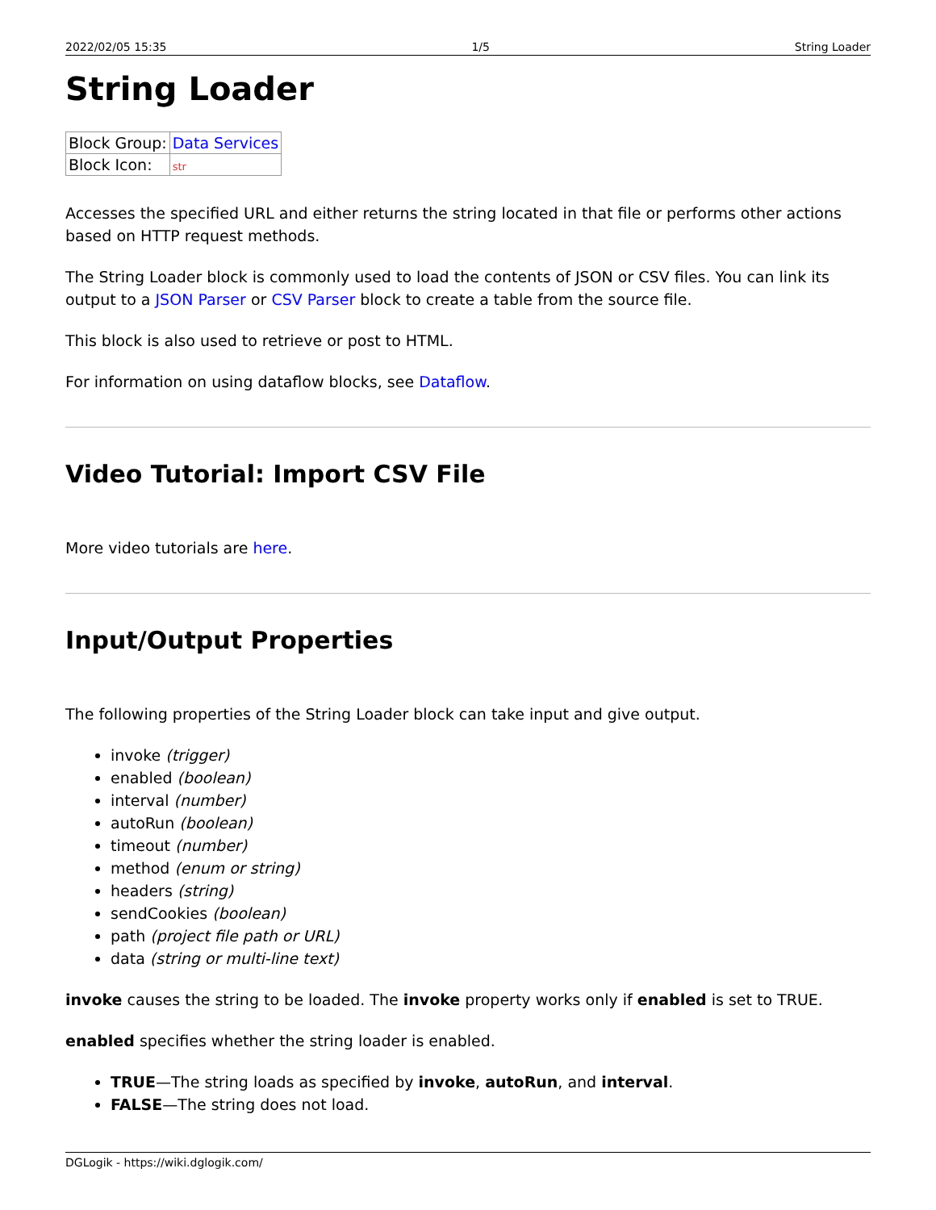2022/02/05 15:35 1/5 String Loader
String Loader
| Block Group: | Data Services |
| Block Icon: | str |
Accesses the specified URL and either returns the string located in that file or performs other actions based on HTTP request methods.
The String Loader block is commonly used to load the contents of JSON or CSV files. You can link its output to a JSON Parser or CSV Parser block to create a table from the source file.
This block is also used to retrieve or post to HTML.
For information on using dataflow blocks, see Dataflow.
Video Tutorial: Import CSV File
More video tutorials are here.
Input/Output Properties
The following properties of the String Loader block can take input and give output.
invoke (trigger)
enabled (boolean)
interval (number)
autoRun (boolean)
timeout (number)
method (enum or string)
headers (string)
sendCookies (boolean)
path (project file path or URL)
data (string or multi-line text)
invoke causes the string to be loaded. The invoke property works only if enabled is set to TRUE.
enabled specifies whether the string loader is enabled.
TRUE—The string loads as specified by invoke, autoRun, and interval.
FALSE—The string does not load.
DGLogik - https://wiki.dglogik.com/